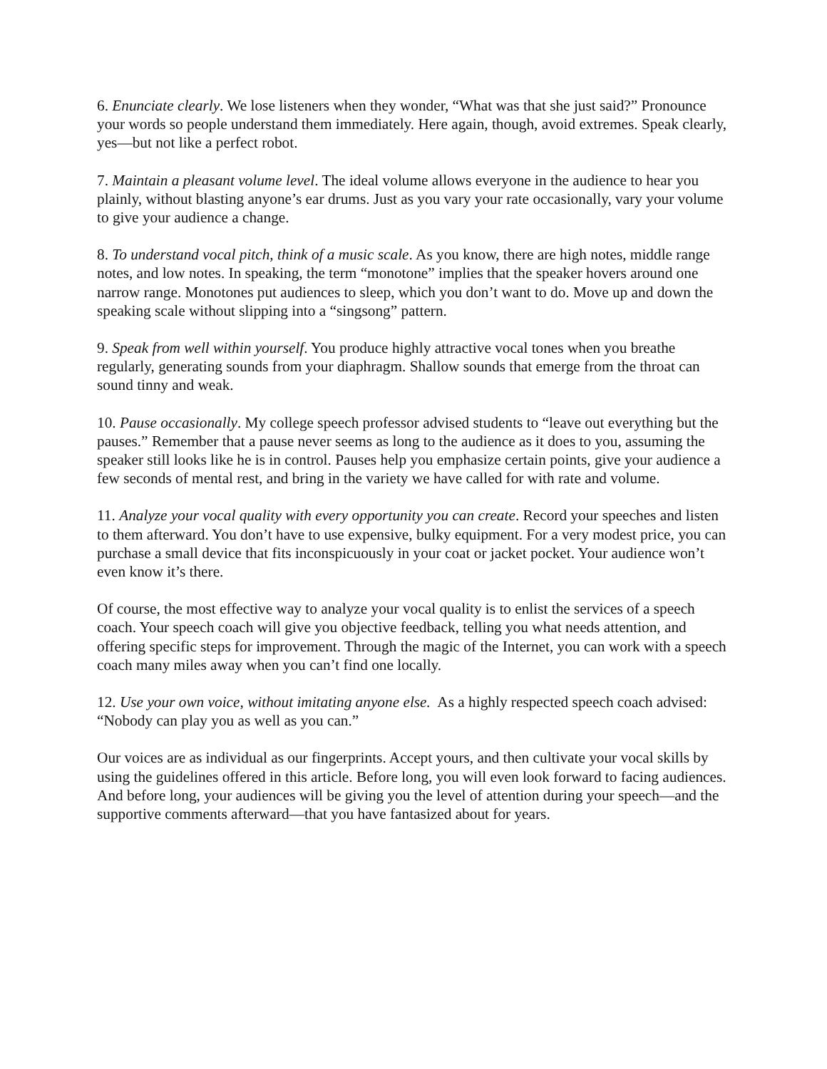6. Enunciate clearly. We lose listeners when they wonder, “What was that she just said?” Pronounce your words so people understand them immediately. Here again, though, avoid extremes. Speak clearly, yes—but not like a perfect robot.
7. Maintain a pleasant volume level. The ideal volume allows everyone in the audience to hear you plainly, without blasting anyone’s ear drums. Just as you vary your rate occasionally, vary your volume to give your audience a change.
8. To understand vocal pitch, think of a music scale. As you know, there are high notes, middle range notes, and low notes. In speaking, the term “monotone” implies that the speaker hovers around one narrow range. Monotones put audiences to sleep, which you don’t want to do. Move up and down the speaking scale without slipping into a “singsong” pattern.
9. Speak from well within yourself. You produce highly attractive vocal tones when you breathe regularly, generating sounds from your diaphragm. Shallow sounds that emerge from the throat can sound tinny and weak.
10. Pause occasionally. My college speech professor advised students to “leave out everything but the pauses.” Remember that a pause never seems as long to the audience as it does to you, assuming the speaker still looks like he is in control. Pauses help you emphasize certain points, give your audience a few seconds of mental rest, and bring in the variety we have called for with rate and volume.
11. Analyze your vocal quality with every opportunity you can create. Record your speeches and listen to them afterward. You don’t have to use expensive, bulky equipment. For a very modest price, you can purchase a small device that fits inconspicuously in your coat or jacket pocket. Your audience won’t even know it’s there.
Of course, the most effective way to analyze your vocal quality is to enlist the services of a speech coach. Your speech coach will give you objective feedback, telling you what needs attention, and offering specific steps for improvement. Through the magic of the Internet, you can work with a speech coach many miles away when you can’t find one locally.
12. Use your own voice, without imitating anyone else. As a highly respected speech coach advised: “Nobody can play you as well as you can.”
Our voices are as individual as our fingerprints. Accept yours, and then cultivate your vocal skills by using the guidelines offered in this article. Before long, you will even look forward to facing audiences. And before long, your audiences will be giving you the level of attention during your speech—and the supportive comments afterward—that you have fantasized about for years.